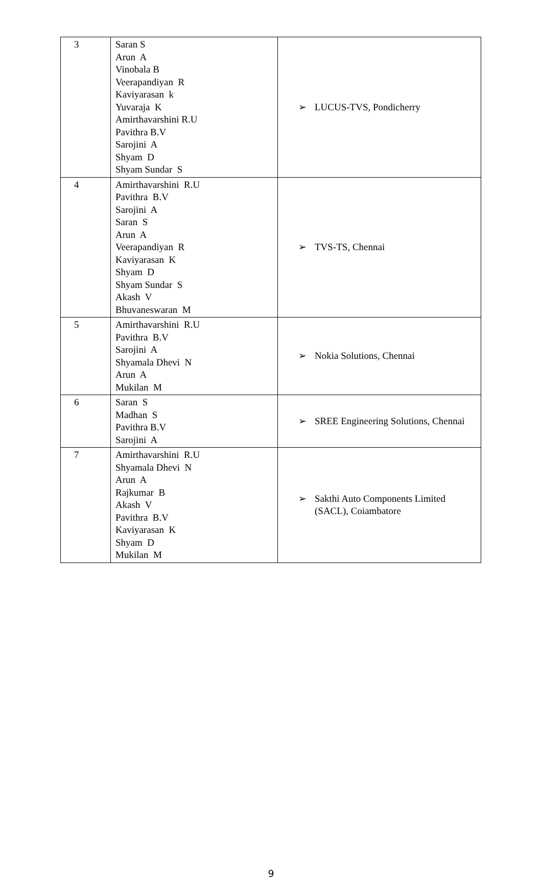| 3 | Saran S Arun A Vinobala B Veerapandiyan R Kaviyarasan k Yuvaraja K Amirthavarshini R.U Pavithra B.V Sarojini A Shyam D Shyam Sundar S | ➢ LUCUS-TVS, Pondicherry |
| 4 | Amirthavarshini R.U Pavithra B.V Sarojini A Saran S Arun A Veerapandiyan R Kaviyarasan K Shyam D Shyam Sundar S Akash V Bhuvaneswaran M | ➢ TVS-TS, Chennai |
| 5 | Amirthavarshini R.U Pavithra B.V Sarojini A Shyamala Dhevi N Arun A Mukilan M | ➢ Nokia Solutions, Chennai |
| 6 | Saran S Madhan S Pavithra B.V Sarojini A | ➢ SREE Engineering Solutions, Chennai |
| 7 | Amirthavarshini R.U Shyamala Dhevi N Arun A Rajkumar B Akash V Pavithra B.V Kaviyarasan K Shyam D Mukilan M | ➢ Sakthi Auto Components Limited (SACL), Coiambatore |
9